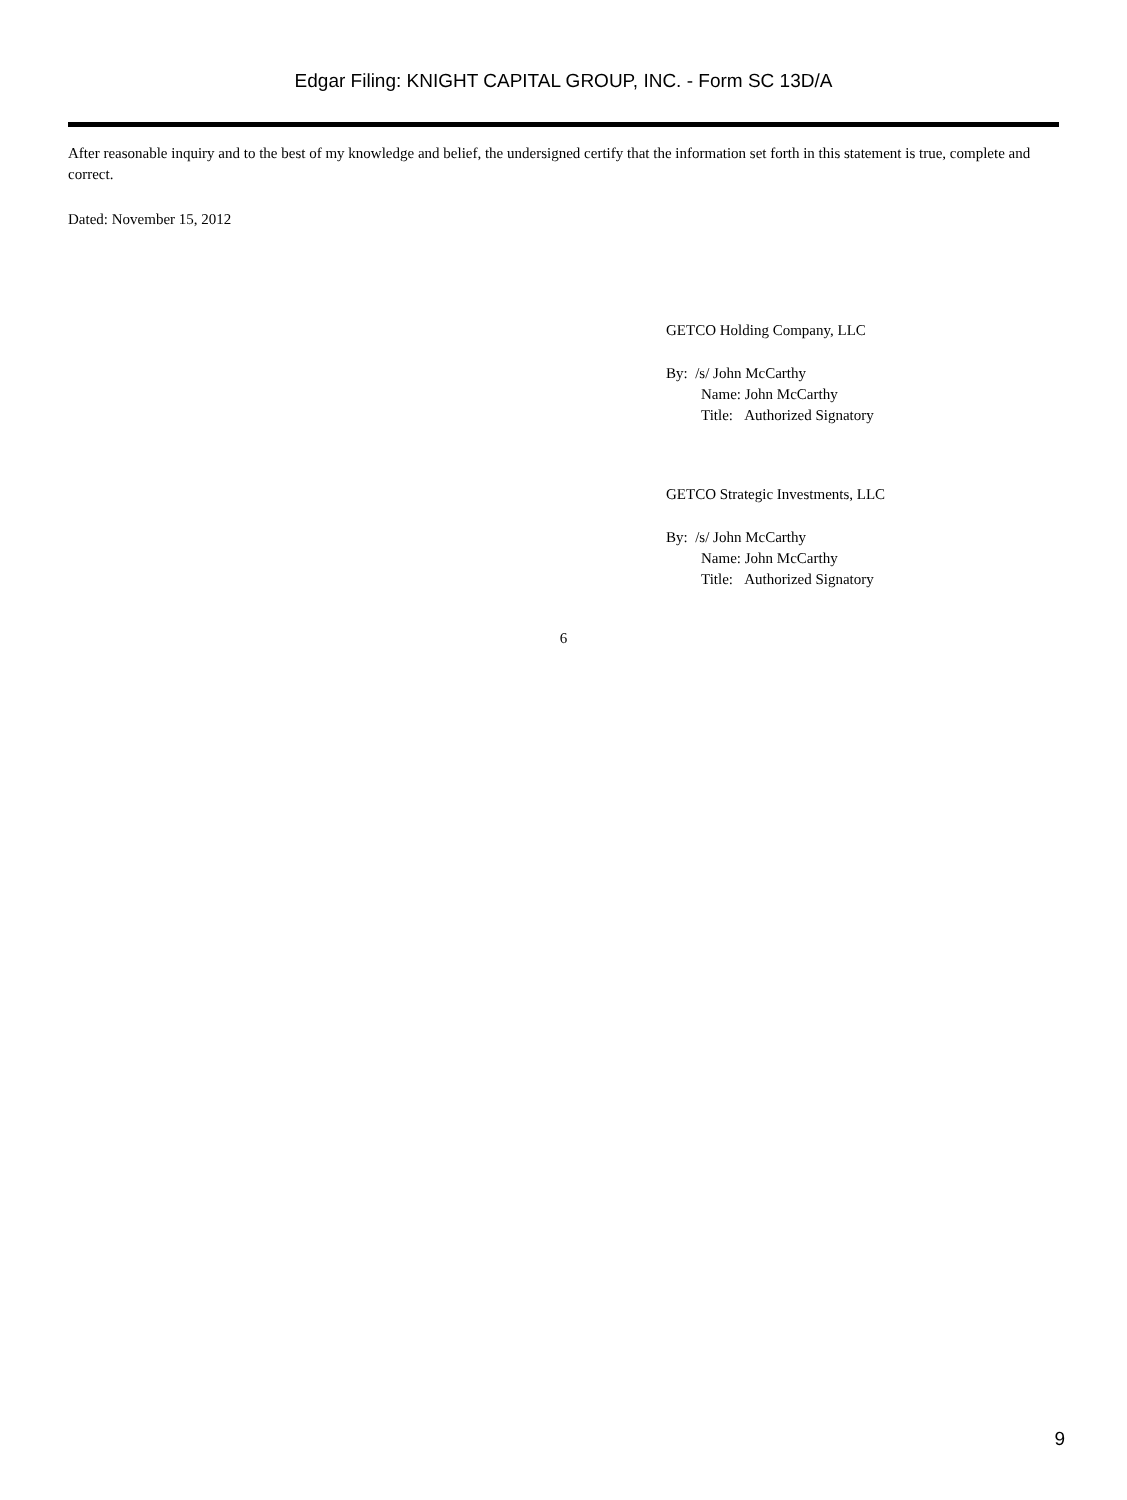Edgar Filing: KNIGHT CAPITAL GROUP, INC. - Form SC 13D/A
After reasonable inquiry and to the best of my knowledge and belief, the undersigned certify that the information set forth in this statement is true, complete and correct.
Dated: November 15, 2012
GETCO Holding Company, LLC
By: /s/ John McCarthy
Name: John McCarthy
Title: Authorized Signatory
GETCO Strategic Investments, LLC
By: /s/ John McCarthy
Name: John McCarthy
Title: Authorized Signatory
6
9